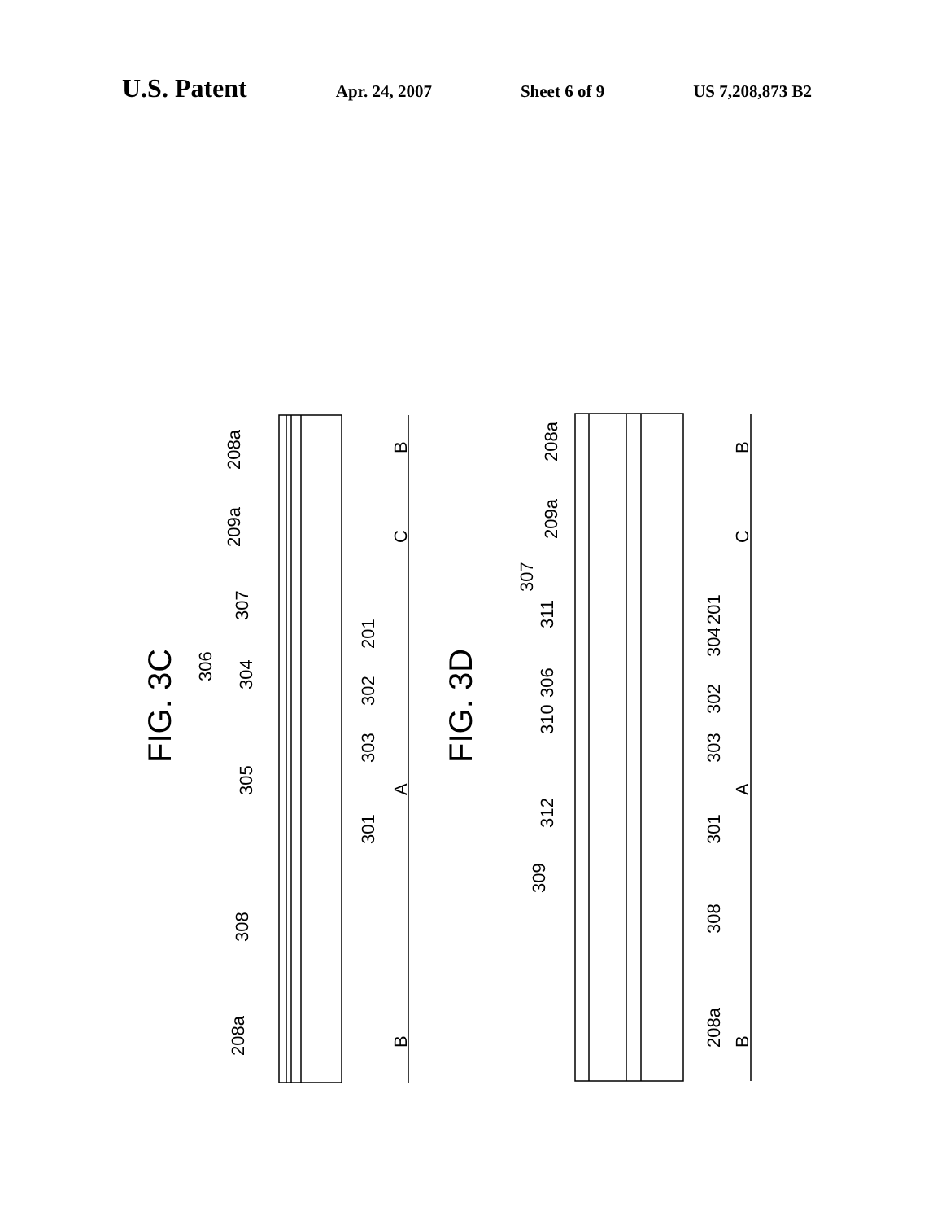U.S. Patent Apr. 24, 2007 Sheet 6 of 9 US 7,208,873 B2
FIG. 3C
FIG. 3D
208a
209a
307
306
304
201
302
303
305
301
308
208a
B
C
A
B
208a
209a
307
311
306
310
312
309
201
304
302
303
301
308
208a
B
C
A
B